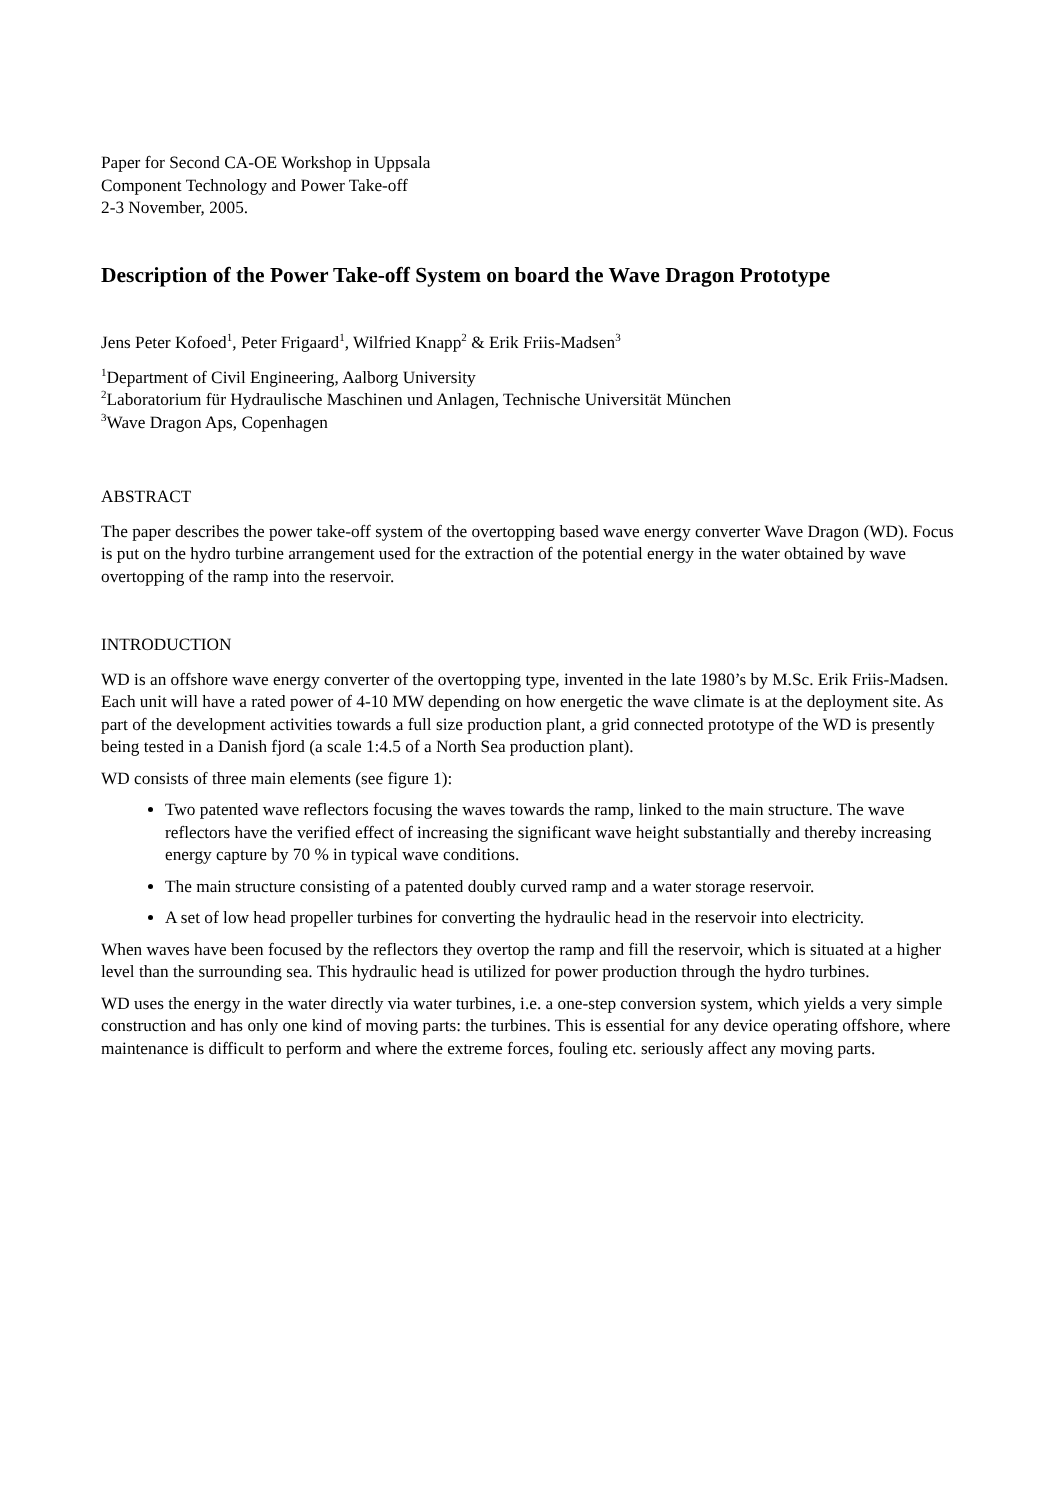Paper for Second CA-OE Workshop in Uppsala
Component Technology and Power Take-off
2-3 November, 2005.
Description of the Power Take-off System on board the Wave Dragon Prototype
Jens Peter Kofoed<sup>1</sup>, Peter Frigaard<sup>1</sup>, Wilfried Knapp<sup>2</sup> & Erik Friis-Madsen<sup>3</sup>
<sup>1</sup> Department of Civil Engineering, Aalborg University
<sup>2</sup> Laboratorium für Hydraulische Maschinen und Anlagen, Technische Universität München
<sup>3</sup> Wave Dragon Aps, Copenhagen
ABSTRACT
The paper describes the power take-off system of the overtopping based wave energy converter Wave Dragon (WD). Focus is put on the hydro turbine arrangement used for the extraction of the potential energy in the water obtained by wave overtopping of the ramp into the reservoir.
INTRODUCTION
WD is an offshore wave energy converter of the overtopping type, invented in the late 1980’s by M.Sc. Erik Friis-Madsen. Each unit will have a rated power of 4-10 MW depending on how energetic the wave climate is at the deployment site. As part of the development activities towards a full size production plant, a grid connected prototype of the WD is presently being tested in a Danish fjord (a scale 1:4.5 of a North Sea production plant).
WD consists of three main elements (see figure 1):
Two patented wave reflectors focusing the waves towards the ramp, linked to the main structure. The wave reflectors have the verified effect of increasing the significant wave height substantially and thereby increasing energy capture by 70 % in typical wave conditions.
The main structure consisting of a patented doubly curved ramp and a water storage reservoir.
A set of low head propeller turbines for converting the hydraulic head in the reservoir into electricity.
When waves have been focused by the reflectors they overtop the ramp and fill the reservoir, which is situated at a higher level than the surrounding sea. This hydraulic head is utilized for power production through the hydro turbines.
WD uses the energy in the water directly via water turbines, i.e. a one-step conversion system, which yields a very simple construction and has only one kind of moving parts: the turbines. This is essential for any device operating offshore, where maintenance is difficult to perform and where the extreme forces, fouling etc. seriously affect any moving parts.